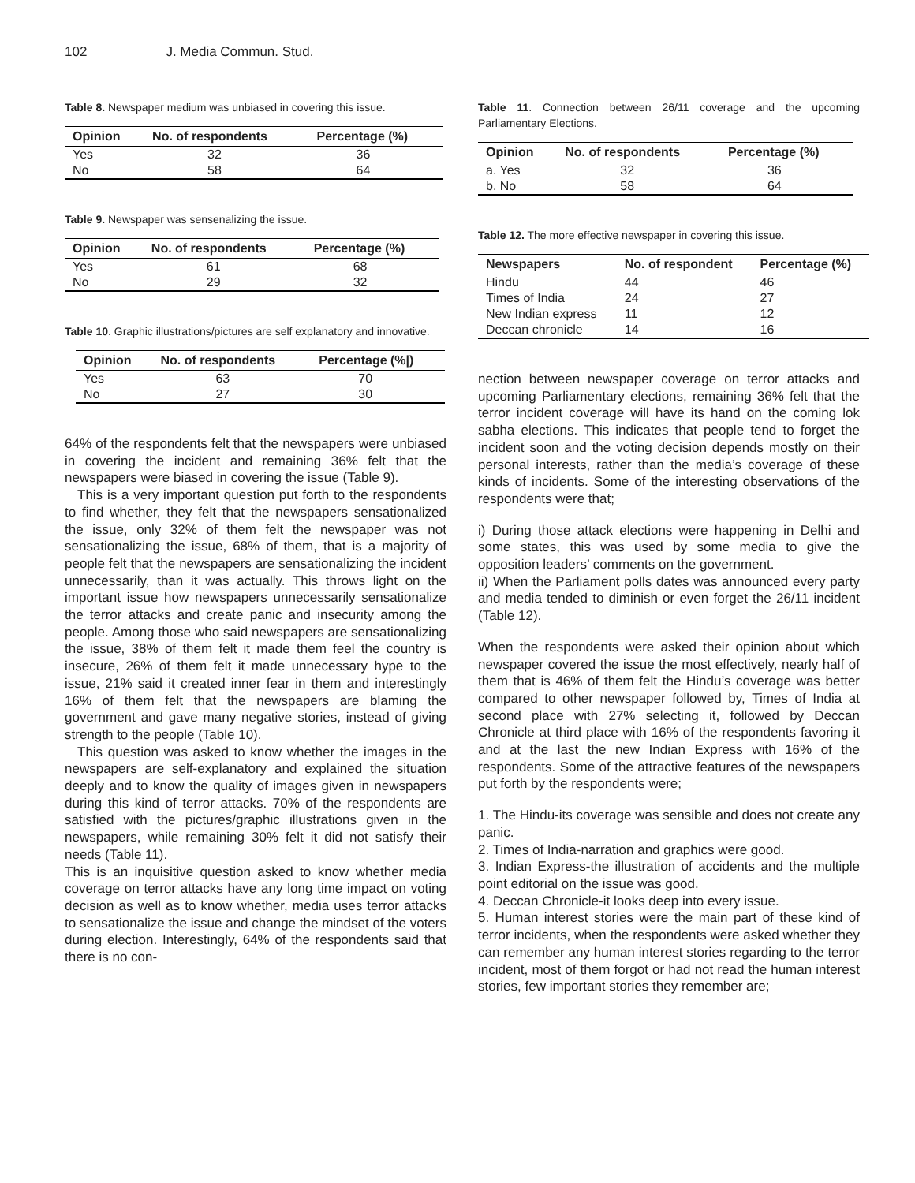102 J. Media Commun. Stud.
Table 8. Newspaper medium was unbiased in covering this issue.
| Opinion | No. of respondents | Percentage (%) |
| --- | --- | --- |
| Yes | 32 | 36 |
| No | 58 | 64 |
Table 9. Newspaper was sensenalizing the issue.
| Opinion | No. of respondents | Percentage (%) |
| --- | --- | --- |
| Yes | 61 | 68 |
| No | 29 | 32 |
Table 10. Graphic illustrations/pictures are self explanatory and innovative.
| Opinion | No. of respondents | Percentage (%/) |
| --- | --- | --- |
| Yes | 63 | 70 |
| No | 27 | 30 |
64% of the respondents felt that the newspapers were unbiased in covering the incident and remaining 36% felt that the newspapers were biased in covering the issue (Table 9).
This is a very important question put forth to the respondents to find whether, they felt that the newspapers sensationalized the issue, only 32% of them felt the newspaper was not sensationalizing the issue, 68% of them, that is a majority of people felt that the newspapers are sensationalizing the incident unnecessarily, than it was actually. This throws light on the important issue how newspapers unnecessarily sensationalize the terror attacks and create panic and insecurity among the people. Among those who said newspapers are sensationalizing the issue, 38% of them felt it made them feel the country is insecure, 26% of them felt it made unnecessary hype to the issue, 21% said it created inner fear in them and interestingly 16% of them felt that the newspapers are blaming the government and gave many negative stories, instead of giving strength to the people (Table 10).
This question was asked to know whether the images in the newspapers are self-explanatory and explained the situation deeply and to know the quality of images given in newspapers during this kind of terror attacks. 70% of the respondents are satisfied with the pictures/graphic illustrations given in the newspapers, while remaining 30% felt it did not satisfy their needs (Table 11).
This is an inquisitive question asked to know whether media coverage on terror attacks have any long time impact on voting decision as well as to know whether, media uses terror attacks to sensationalize the issue and change the mindset of the voters during election. Interestingly, 64% of the respondents said that there is no con-
Table 11. Connection between 26/11 coverage and the upcoming Parliamentary Elections.
| Opinion | No. of respondents | Percentage (%) |
| --- | --- | --- |
| a. Yes | 32 | 36 |
| b. No | 58 | 64 |
Table 12. The more effective newspaper in covering this issue.
| Newspapers | No. of respondent | Percentage (%) |
| --- | --- | --- |
| Hindu | 44 | 46 |
| Times of India | 24 | 27 |
| New Indian express | 11 | 12 |
| Deccan chronicle | 14 | 16 |
nection between newspaper coverage on terror attacks and upcoming Parliamentary elections, remaining 36% felt that the terror incident coverage will have its hand on the coming lok sabha elections. This indicates that people tend to forget the incident soon and the voting decision depends mostly on their personal interests, rather than the media’s coverage of these kinds of incidents. Some of the interesting observations of the respondents were that;
i) During those attack elections were happening in Delhi and some states, this was used by some media to give the opposition leaders’ comments on the government.
ii) When the Parliament polls dates was announced every party and media tended to diminish or even forget the 26/11 incident (Table 12).
When the respondents were asked their opinion about which newspaper covered the issue the most effectively, nearly half of them that is 46% of them felt the Hindu’s coverage was better compared to other newspaper followed by, Times of India at second place with 27% selecting it, followed by Deccan Chronicle at third place with 16% of the respondents favoring it and at the last the new Indian Express with 16% of the respondents. Some of the attractive features of the newspapers put forth by the respondents were;
1. The Hindu-its coverage was sensible and does not create any panic.
2. Times of India-narration and graphics were good.
3. Indian Express-the illustration of accidents and the multiple point editorial on the issue was good.
4. Deccan Chronicle-it looks deep into every issue.
5. Human interest stories were the main part of these kind of terror incidents, when the respondents were asked whether they can remember any human interest stories regarding to the terror incident, most of them forgot or had not read the human interest stories, few important stories they remember are;